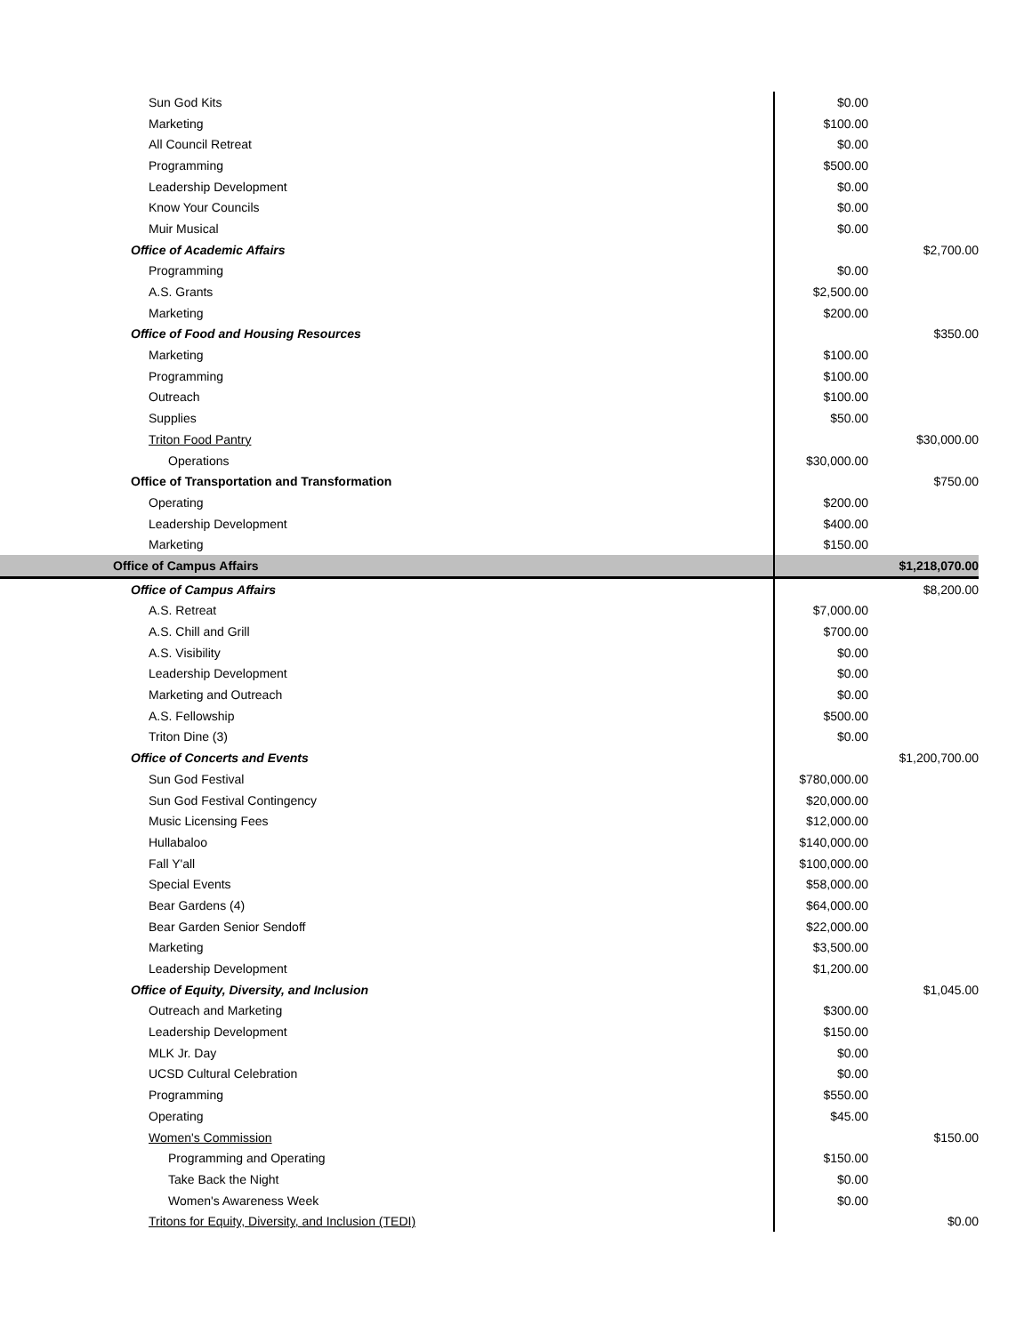| Sun God Kits | $0.00 | |
| Marketing | $100.00 | |
| All Council Retreat | $0.00 | |
| Programming | $500.00 | |
| Leadership Development | $0.00 | |
| Know Your Councils | $0.00 | |
| Muir Musical | $0.00 | |
| Office of Academic Affairs | | $2,700.00 |
| Programming | $0.00 | |
| A.S. Grants | $2,500.00 | |
| Marketing | $200.00 | |
| Office of Food and Housing Resources | | $350.00 |
| Marketing | $100.00 | |
| Programming | $100.00 | |
| Outreach | $100.00 | |
| Supplies | $50.00 | |
| Triton Food Pantry | | $30,000.00 |
| Operations | $30,000.00 | |
| Office of Transportation and Transformation | | $750.00 |
| Operating | $200.00 | |
| Leadership Development | $400.00 | |
| Marketing | $150.00 | |
| Office of Campus Affairs | | $1,218,070.00 |
| Office of Campus Affairs | | $8,200.00 |
| A.S. Retreat | $7,000.00 | |
| A.S. Chill and Grill | $700.00 | |
| A.S. Visibility | $0.00 | |
| Leadership Development | $0.00 | |
| Marketing and Outreach | $0.00 | |
| A.S. Fellowship | $500.00 | |
| Triton Dine (3) | $0.00 | |
| Office of Concerts and Events | | $1,200,700.00 |
| Sun God Festival | $780,000.00 | |
| Sun God Festival Contingency | $20,000.00 | |
| Music Licensing Fees | $12,000.00 | |
| Hullabaloo | $140,000.00 | |
| Fall Y'all | $100,000.00 | |
| Special Events | $58,000.00 | |
| Bear Gardens (4) | $64,000.00 | |
| Bear Garden Senior Sendoff | $22,000.00 | |
| Marketing | $3,500.00 | |
| Leadership Development | $1,200.00 | |
| Office of Equity, Diversity, and Inclusion | | $1,045.00 |
| Outreach and Marketing | $300.00 | |
| Leadership Development | $150.00 | |
| MLK Jr. Day | $0.00 | |
| UCSD Cultural Celebration | $0.00 | |
| Programming | $550.00 | |
| Operating | $45.00 | |
| Women's Commission | | $150.00 |
| Programming and Operating | $150.00 | |
| Take Back the Night | $0.00 | |
| Women's Awareness Week | $0.00 | |
| Tritons for Equity, Diversity, and Inclusion (TEDI) | | $0.00 |